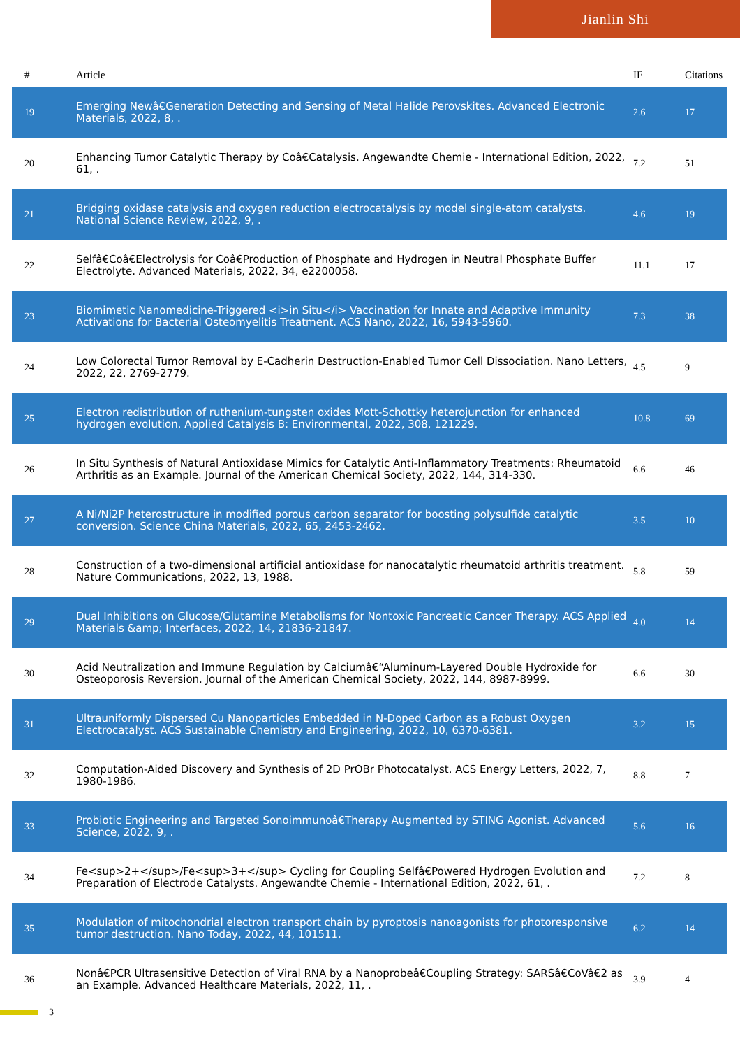Jianlin Shi
| # | Article | IF | Citations |
| --- | --- | --- | --- |
| 19 | Emerging Newâ€Generation Detecting and Sensing of Metal Halide Perovskites. Advanced Electronic Materials, 2022, 8, . | 2.6 | 17 |
| 20 | Enhancing Tumor Catalytic Therapy by Coâ€Catalysis. Angewandte Chemie - International Edition, 2022, 61, . | 7.2 | 51 |
| 21 | Bridging oxidase catalysis and oxygen reduction electrocatalysis by model single-atom catalysts. National Science Review, 2022, 9, . | 4.6 | 19 |
| 22 | Selfâ€Coâ€Electrolysis for Coâ€Production of Phosphate and Hydrogen in Neutral Phosphate Buffer Electrolyte. Advanced Materials, 2022, 34, e2200058. | 11.1 | 17 |
| 23 | Biomimetic Nanomedicine-Triggered <i>in Situ</i> Vaccination for Innate and Adaptive Immunity Activations for Bacterial Osteomyelitis Treatment. ACS Nano, 2022, 16, 5943-5960. | 7.3 | 38 |
| 24 | Low Colorectal Tumor Removal by E-Cadherin Destruction-Enabled Tumor Cell Dissociation. Nano Letters, 2022, 22, 2769-2779. | 4.5 | 9 |
| 25 | Electron redistribution of ruthenium-tungsten oxides Mott-Schottky heterojunction for enhanced hydrogen evolution. Applied Catalysis B: Environmental, 2022, 308, 121229. | 10.8 | 69 |
| 26 | In Situ Synthesis of Natural Antioxidase Mimics for Catalytic Anti-Inflammatory Treatments: Rheumatoid Arthritis as an Example. Journal of the American Chemical Society, 2022, 144, 314-330. | 6.6 | 46 |
| 27 | A Ni/Ni2P heterostructure in modified porous carbon separator for boosting polysulfide catalytic conversion. Science China Materials, 2022, 65, 2453-2462. | 3.5 | 10 |
| 28 | Construction of a two-dimensional artificial antioxidase for nanocatalytic rheumatoid arthritis treatment. Nature Communications, 2022, 13, 1988. | 5.8 | 59 |
| 29 | Dual Inhibitions on Glucose/Glutamine Metabolisms for Nontoxic Pancreatic Cancer Therapy. ACS Applied Materials &amp; Interfaces, 2022, 14, 21836-21847. | 4.0 | 14 |
| 30 | Acid Neutralization and Immune Regulation by Calciumâ€“Aluminum-Layered Double Hydroxide for Osteoporosis Reversion. Journal of the American Chemical Society, 2022, 144, 8987-8999. | 6.6 | 30 |
| 31 | Ultrauniformly Dispersed Cu Nanoparticles Embedded in N-Doped Carbon as a Robust Oxygen Electrocatalyst. ACS Sustainable Chemistry and Engineering, 2022, 10, 6370-6381. | 3.2 | 15 |
| 32 | Computation-Aided Discovery and Synthesis of 2D PrOBr Photocatalyst. ACS Energy Letters, 2022, 7, 1980-1986. | 8.8 | 7 |
| 33 | Probiotic Engineering and Targeted Sonoimmunoâ€Therapy Augmented by STING Agonist. Advanced Science, 2022, 9, . | 5.6 | 16 |
| 34 | Fe<sup>2+</sup>/Fe<sup>3+</sup> Cycling for Coupling Selfâ€Powered Hydrogen Evolution and Preparation of Electrode Catalysts. Angewandte Chemie - International Edition, 2022, 61, . | 7.2 | 8 |
| 35 | Modulation of mitochondrial electron transport chain by pyroptosis nanoagonists for photoresponsive tumor destruction. Nano Today, 2022, 44, 101511. | 6.2 | 14 |
| 36 | Nonâ€PCR Ultrasensitive Detection of Viral RNA by a Nanoprobeâ€Coupling Strategy: SARSâ€CoVâ€2 as an Example. Advanced Healthcare Materials, 2022, 11, . | 3.9 | 4 |
3